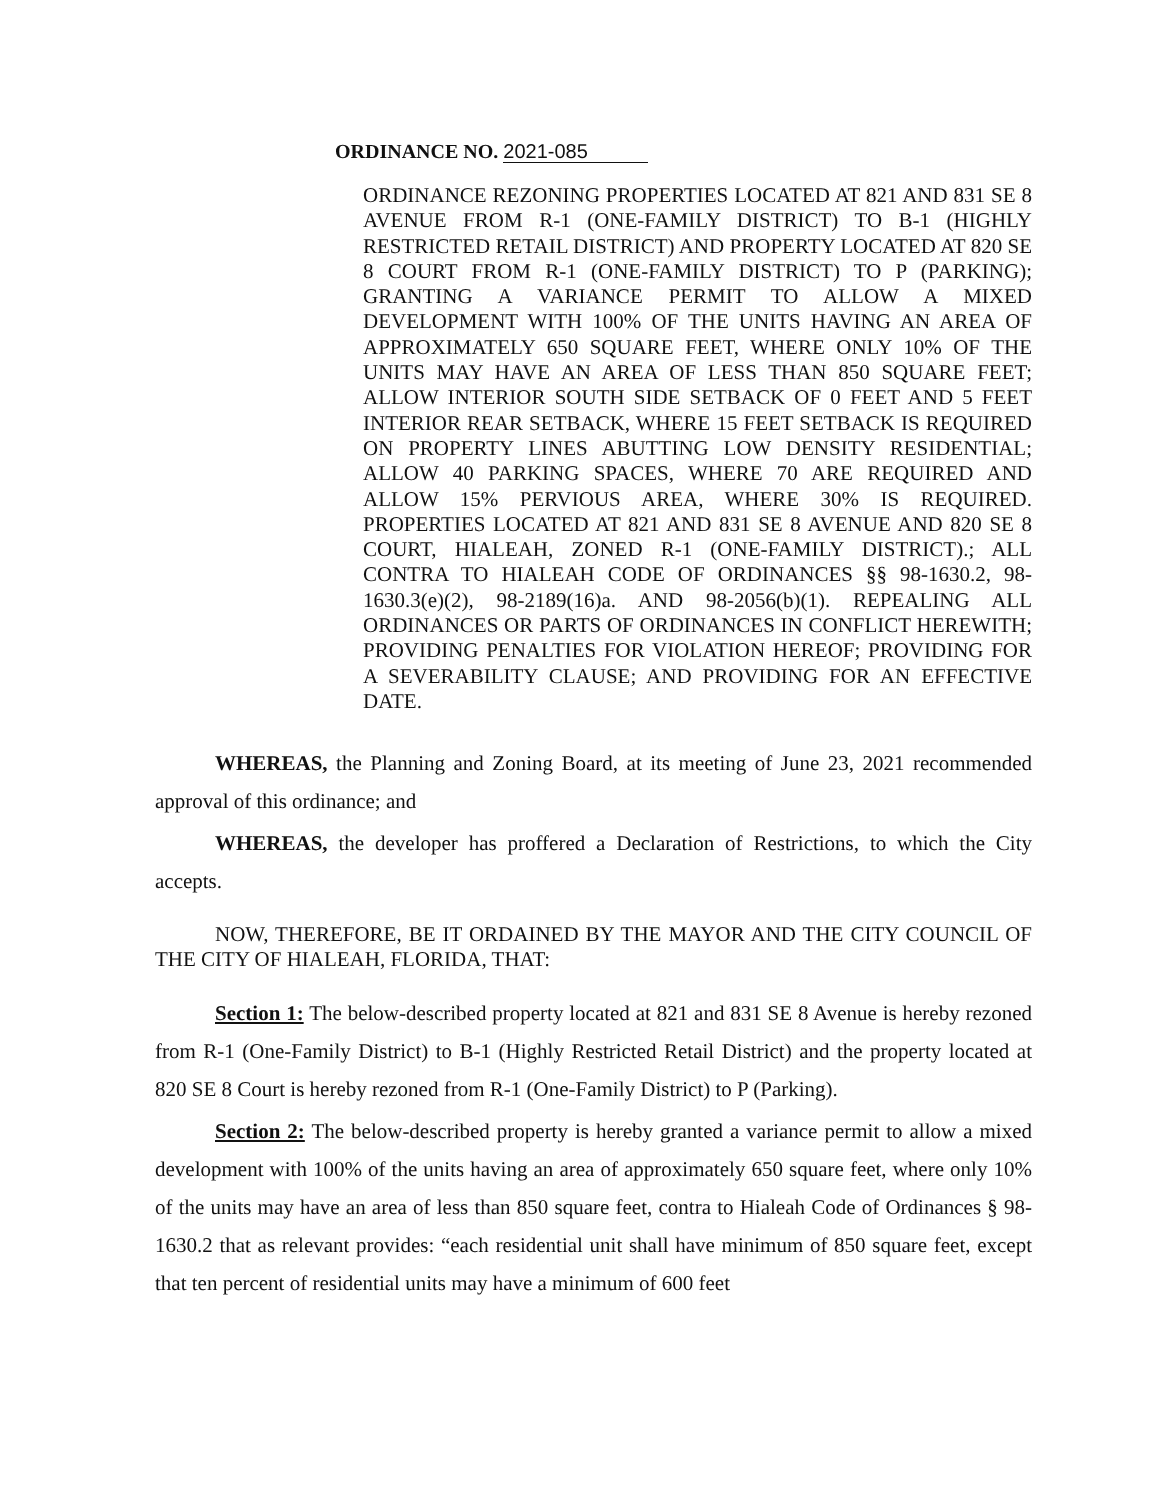ORDINANCE NO. 2021-085
ORDINANCE REZONING PROPERTIES LOCATED AT 821 AND 831 SE 8 AVENUE FROM R-1 (ONE-FAMILY DISTRICT) TO B-1 (HIGHLY RESTRICTED RETAIL DISTRICT) AND PROPERTY LOCATED AT 820 SE 8 COURT FROM R-1 (ONE-FAMILY DISTRICT) TO P (PARKING); GRANTING A VARIANCE PERMIT TO ALLOW A MIXED DEVELOPMENT WITH 100% OF THE UNITS HAVING AN AREA OF APPROXIMATELY 650 SQUARE FEET, WHERE ONLY 10% OF THE UNITS MAY HAVE AN AREA OF LESS THAN 850 SQUARE FEET; ALLOW INTERIOR SOUTH SIDE SETBACK OF 0 FEET AND 5 FEET INTERIOR REAR SETBACK, WHERE 15 FEET SETBACK IS REQUIRED ON PROPERTY LINES ABUTTING LOW DENSITY RESIDENTIAL; ALLOW 40 PARKING SPACES, WHERE 70 ARE REQUIRED AND ALLOW 15% PERVIOUS AREA, WHERE 30% IS REQUIRED. PROPERTIES LOCATED AT 821 AND 831 SE 8 AVENUE AND 820 SE 8 COURT, HIALEAH, ZONED R-1 (ONE-FAMILY DISTRICT).; ALL CONTRA TO HIALEAH CODE OF ORDINANCES §§ 98-1630.2, 98-1630.3(e)(2), 98-2189(16)a. AND 98-2056(b)(1). REPEALING ALL ORDINANCES OR PARTS OF ORDINANCES IN CONFLICT HEREWITH; PROVIDING PENALTIES FOR VIOLATION HEREOF; PROVIDING FOR A SEVERABILITY CLAUSE; AND PROVIDING FOR AN EFFECTIVE DATE.
WHEREAS, the Planning and Zoning Board, at its meeting of June 23, 2021 recommended approval of this ordinance; and
WHEREAS, the developer has proffered a Declaration of Restrictions, to which the City accepts.
NOW, THEREFORE, BE IT ORDAINED BY THE MAYOR AND THE CITY COUNCIL OF THE CITY OF HIALEAH, FLORIDA, THAT:
Section 1: The below-described property located at 821 and 831 SE 8 Avenue is hereby rezoned from R-1 (One-Family District) to B-1 (Highly Restricted Retail District) and the property located at 820 SE 8 Court is hereby rezoned from R-1 (One-Family District) to P (Parking).
Section 2: The below-described property is hereby granted a variance permit to allow a mixed development with 100% of the units having an area of approximately 650 square feet, where only 10% of the units may have an area of less than 850 square feet, contra to Hialeah Code of Ordinances § 98-1630.2 that as relevant provides: “each residential unit shall have minimum of 850 square feet, except that ten percent of residential units may have a minimum of 600 feet